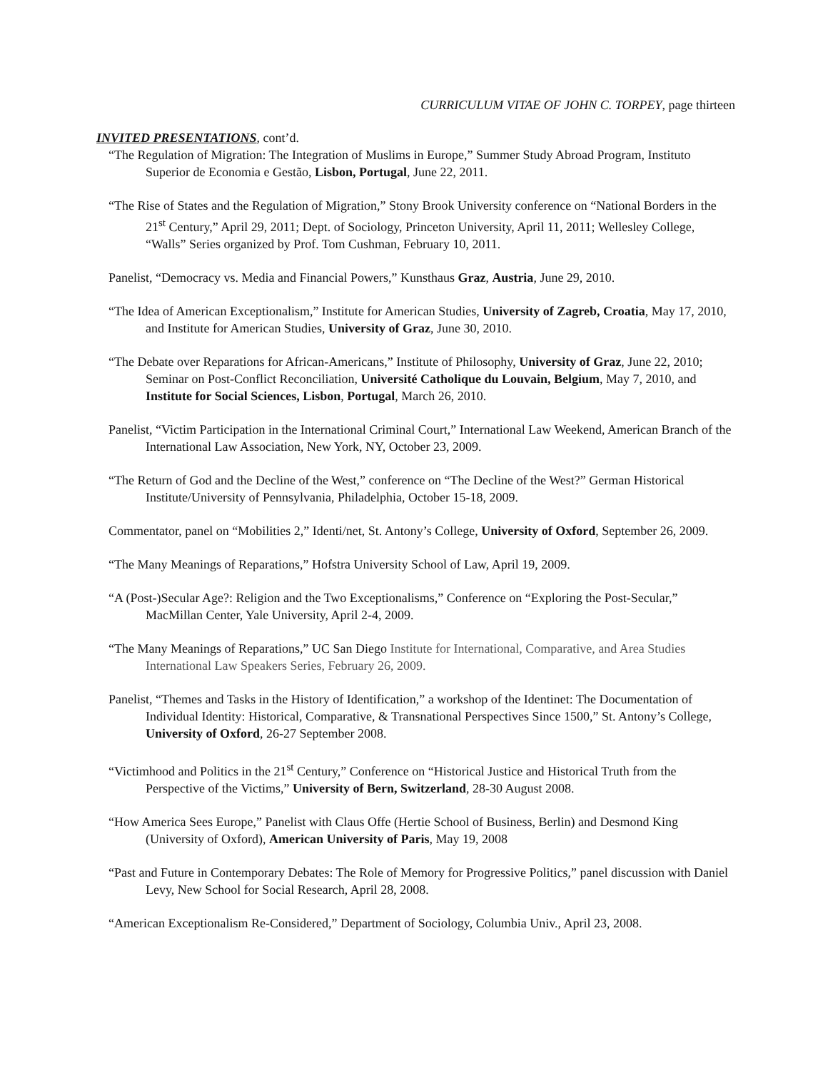CURRICULUM VITAE OF JOHN C. TORPEY, page thirteen
INVITED PRESENTATIONS, cont’d.
“The Regulation of Migration: The Integration of Muslims in Europe,” Summer Study Abroad Program, Instituto Superior de Economia e Gestão, Lisbon, Portugal, June 22, 2011.
“The Rise of States and the Regulation of Migration,” Stony Brook University conference on “National Borders in the 21<sup>st</sup> Century,” April 29, 2011; Dept. of Sociology, Princeton University, April 11, 2011; Wellesley College, “Walls” Series organized by Prof. Tom Cushman, February 10, 2011.
Panelist, “Democracy vs. Media and Financial Powers,” Kunsthaus Graz, Austria, June 29, 2010.
“The Idea of American Exceptionalism,” Institute for American Studies, University of Zagreb, Croatia, May 17, 2010, and Institute for American Studies, University of Graz, June 30, 2010.
“The Debate over Reparations for African-Americans,” Institute of Philosophy, University of Graz, June 22, 2010; Seminar on Post-Conflict Reconciliation, Université Catholique du Louvain, Belgium, May 7, 2010, and Institute for Social Sciences, Lisbon, Portugal, March 26, 2010.
Panelist, “Victim Participation in the International Criminal Court,” International Law Weekend, American Branch of the International Law Association, New York, NY, October 23, 2009.
“The Return of God and the Decline of the West,” conference on “The Decline of the West?” German Historical Institute/University of Pennsylvania, Philadelphia, October 15-18, 2009.
Commentator, panel on “Mobilities 2,” Identi/net, St. Antony’s College, University of Oxford, September 26, 2009.
“The Many Meanings of Reparations,” Hofstra University School of Law, April 19, 2009.
“A (Post-)Secular Age?: Religion and the Two Exceptionalisms,” Conference on “Exploring the Post-Secular,” MacMillan Center, Yale University, April 2-4, 2009.
“The Many Meanings of Reparations,” UC San Diego Institute for International, Comparative, and Area Studies International Law Speakers Series, February 26, 2009.
Panelist, “Themes and Tasks in the History of Identification,” a workshop of the Identinet: The Documentation of Individual Identity: Historical, Comparative, & Transnational Perspectives Since 1500,” St. Antony’s College, University of Oxford, 26-27 September 2008.
“Victimhood and Politics in the 21<sup>st</sup> Century,” Conference on “Historical Justice and Historical Truth from the Perspective of the Victims,” University of Bern, Switzerland, 28-30 August 2008.
“How America Sees Europe,” Panelist with Claus Offe (Hertie School of Business, Berlin) and Desmond King (University of Oxford), American University of Paris, May 19, 2008
“Past and Future in Contemporary Debates: The Role of Memory for Progressive Politics,” panel discussion with Daniel Levy, New School for Social Research, April 28, 2008.
“American Exceptionalism Re-Considered,” Department of Sociology, Columbia Univ., April 23, 2008.